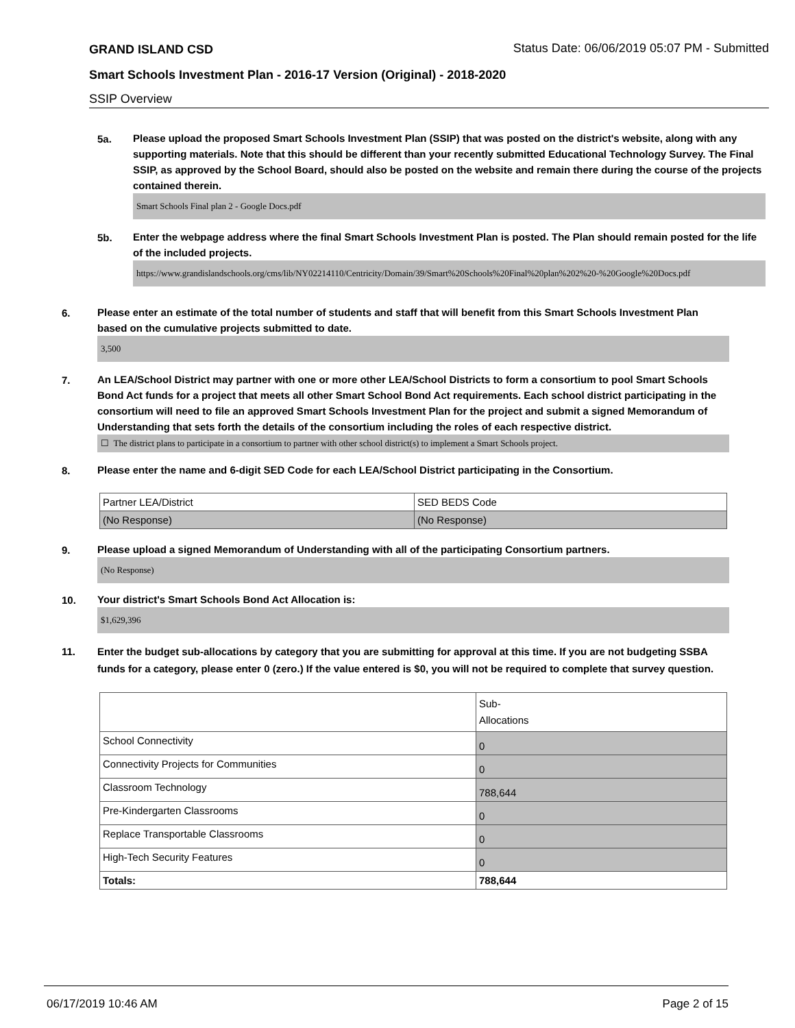GRAND ISLAND CSD Status Date: 06/06/2019 05:07 PM - Submitted
Smart Schools Investment Plan - 2016-17 Version (Original) - 2018-2020
SSIP Overview
5a.
Please upload the proposed Smart Schools Investment Plan (SSIP) that was posted on the district's website, along with any supporting materials. Note that this should be different than your recently submitted Educational Technology Survey. The Final SSIP, as approved by the School Board, should also be posted on the website and remain there during the course of the projects contained therein.
Smart Schools Final plan 2 - Google Docs.pdf
5b.
Enter the webpage address where the final Smart Schools Investment Plan is posted. The Plan should remain posted for the life of the included projects.
https://www.grandislandschools.org/cms/lib/NY02214110/Centricity/Domain/39/Smart%20Schools%20Final%20plan%202%20-%20Google%20Docs.pdf
6.
Please enter an estimate of the total number of students and staff that will benefit from this Smart Schools Investment Plan based on the cumulative projects submitted to date.
3,500
7.
An LEA/School District may partner with one or more other LEA/School Districts to form a consortium to pool Smart Schools Bond Act funds for a project that meets all other Smart School Bond Act requirements. Each school district participating in the consortium will need to file an approved Smart Schools Investment Plan for the project and submit a signed Memorandum of Understanding that sets forth the details of the consortium including the roles of each respective district.
☐ The district plans to participate in a consortium to partner with other school district(s) to implement a Smart Schools project.
8.
Please enter the name and 6-digit SED Code for each LEA/School District participating in the Consortium.
| Partner LEA/District | SED BEDS Code |
| (No Response) | (No Response) |
9.
Please upload a signed Memorandum of Understanding with all of the participating Consortium partners.
(No Response)
10.
Your district's Smart Schools Bond Act Allocation is:
$1,629,396
11.
Enter the budget sub-allocations by category that you are submitting for approval at this time. If you are not budgeting SSBA funds for a category, please enter 0 (zero.) If the value entered is $0, you will not be required to complete that survey question.
| | Sub- Allocations |
| School Connectivity | 0 |
| Connectivity Projects for Communities | 0 |
| Classroom Technology | 788,644 |
| Pre-Kindergarten Classrooms | 0 |
| Replace Transportable Classrooms | 0 |
| High-Tech Security Features | 0 |
| Totals: | 788,644 |
06/17/2019 10:46 AM Page 2 of 15